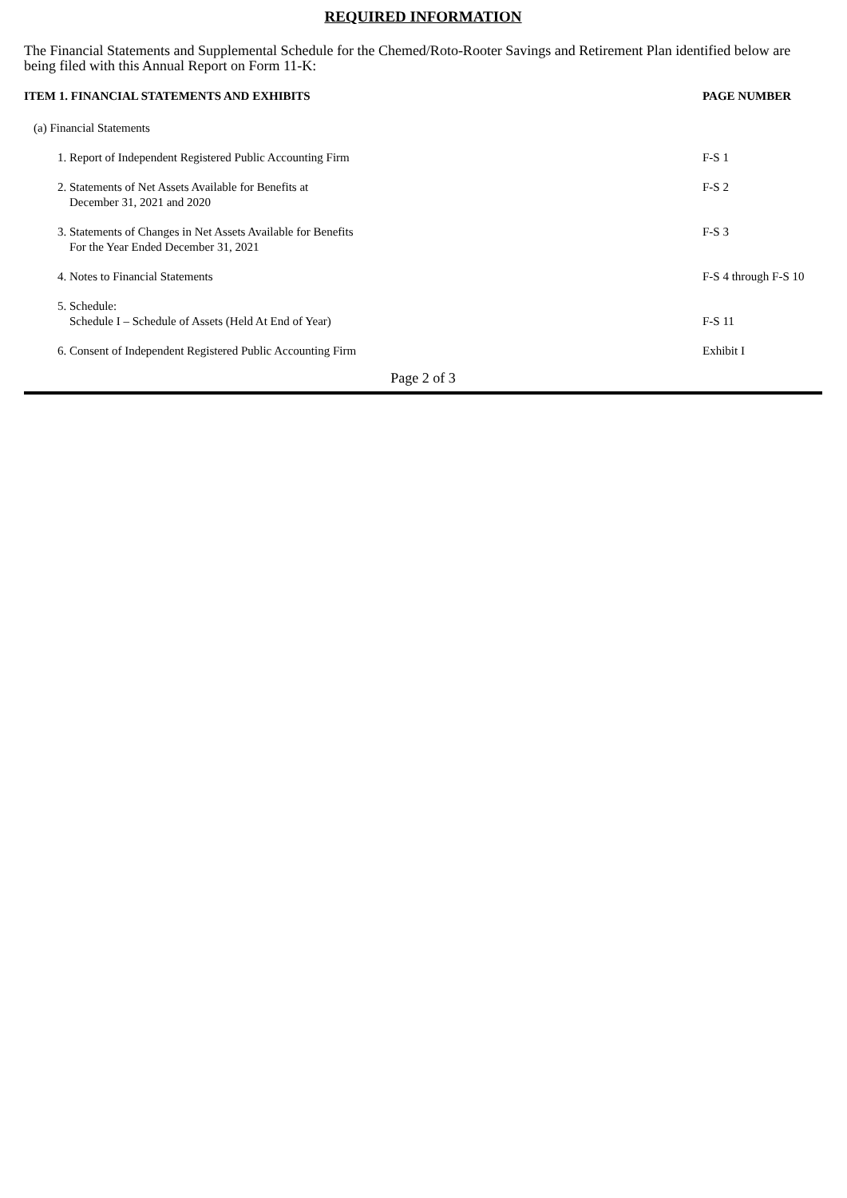REQUIRED INFORMATION
The Financial Statements and Supplemental Schedule for the Chemed/Roto-Rooter Savings and Retirement Plan identified below are being filed with this Annual Report on Form 11-K:
| ITEM 1. FINANCIAL STATEMENTS AND EXHIBITS | PAGE NUMBER |
| --- | --- |
| (a) Financial Statements | |
| 1. Report of Independent Registered Public Accounting Firm | F-S 1 |
| 2. Statements of Net Assets Available for Benefits at December 31, 2021 and 2020 | F-S 2 |
| 3. Statements of Changes in Net Assets Available for Benefits For the Year Ended December 31, 2021 | F-S 3 |
| 4. Notes to Financial Statements | F-S 4 through F-S 10 |
| 5. Schedule: Schedule I – Schedule of Assets (Held At End of Year) | F-S 11 |
| 6. Consent of Independent Registered Public Accounting Firm | Exhibit I |
Page 2 of 3